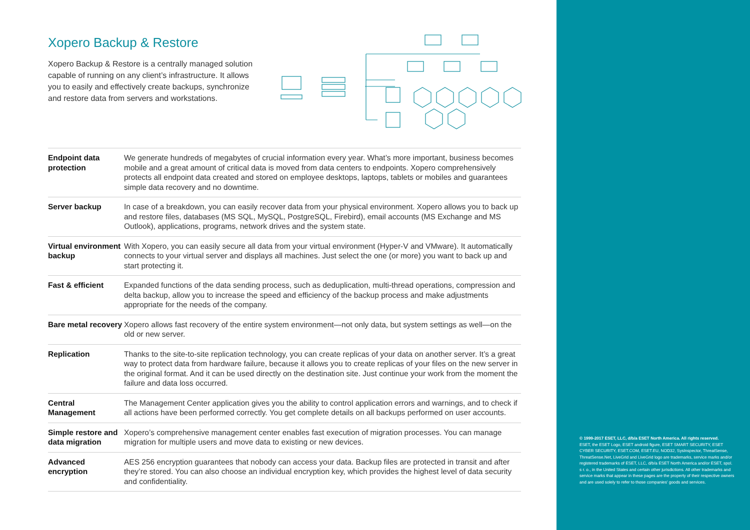Xopero Backup & Restore
Xopero Backup & Restore is a centrally managed solution capable of running on any client’s infrastructure. It allows you to easily and effectively create backups, synchronize and restore data from servers and workstations.
| Endpoint data protection | We generate hundreds of megabytes of crucial information every year. What’s more important, business becomes mobile and a great amount of critical data is moved from data centers to endpoints. Xopero comprehensively protects all endpoint data created and stored on employee desktops, laptops, tablets or mobiles and guarantees simple data recovery and no downtime. |
| Server backup | In case of a breakdown, you can easily recover data from your physical environment. Xopero allows you to back up and restore files, databases (MS SQL, MySQL, PostgreSQL, Firebird), email accounts (MS Exchange and MS Outlook), applications, programs, network drives and the system state. |
| Virtual environment backup | With Xopero, you can easily secure all data from your virtual environment (Hyper-V and VMware). It automatically connects to your virtual server and displays all machines. Just select the one (or more) you want to back up and start protecting it. |
| Fast & efficient | Expanded functions of the data sending process, such as deduplication, multi-thread operations, compression and delta backup, allow you to increase the speed and efficiency of the backup process and make adjustments appropriate for the needs of the company. |
| Bare metal recovery | Xopero allows fast recovery of the entire system environment—not only data, but system settings as well—on the old or new server. |
| Replication | Thanks to the site-to-site replication technology, you can create replicas of your data on another server. It’s a great way to protect data from hardware failure, because it allows you to create replicas of your files on the new server in the original format. And it can be used directly on the destination site. Just continue your work from the moment the failure and data loss occurred. |
| Central Management | The Management Center application gives you the ability to control application errors and warnings, and to check if all actions have been performed correctly. You get complete details on all backups performed on user accounts. |
| Simple restore and data migration | Xopero’s comprehensive management center enables fast execution of migration processes. You can manage migration for multiple users and move data to existing or new devices. |
| Advanced encryption | AES 256 encryption guarantees that nobody can access your data. Backup files are protected in transit and after they’re stored. You can also choose an individual encryption key, which provides the highest level of data security and confidentiality. |
© 1999-2017 ESET, LLC, d/b/a ESET North America. All rights reserved.
ESET, the ESET Logo, ESET android figure, ESET SMART SECURITY, ESET CYBER SECURITY, ESET.COM, ESET.EU, NOD32, SysInspector, ThreatSense, ThreatSense.Net, LiveGrid and LiveGrid logo are trademarks, service marks and/or registered trademarks of ESET, LLC, d/b/a ESET North America and/or ESET, spol. s r. o., in the United States and certain other jurisdictions. All other trademarks and service marks that appear in these pages are the property of their respective owners and are used solely to refer to those companies’ goods and services.